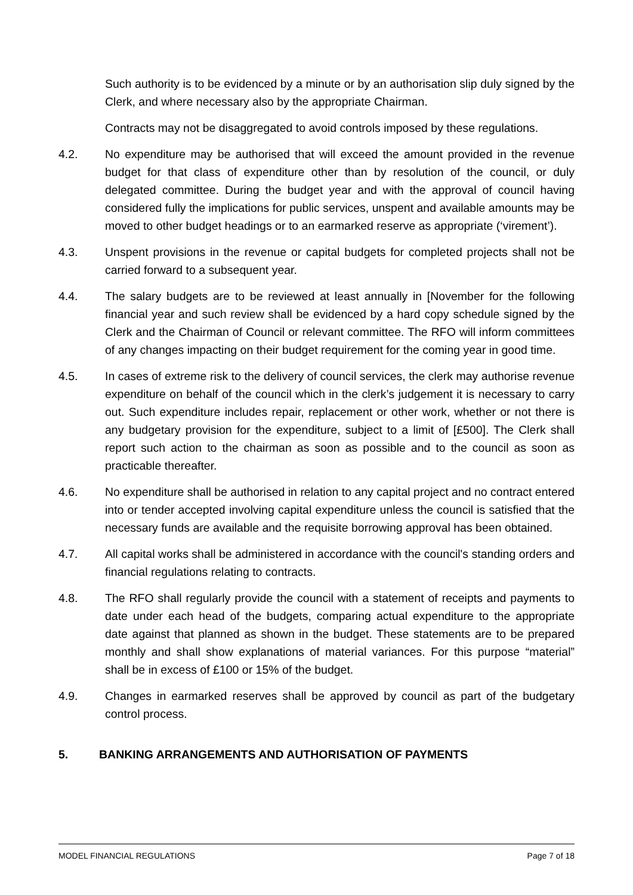Such authority is to be evidenced by a minute or by an authorisation slip duly signed by the Clerk, and where necessary also by the appropriate Chairman.
Contracts may not be disaggregated to avoid controls imposed by these regulations.
4.2. No expenditure may be authorised that will exceed the amount provided in the revenue budget for that class of expenditure other than by resolution of the council, or duly delegated committee. During the budget year and with the approval of council having considered fully the implications for public services, unspent and available amounts may be moved to other budget headings or to an earmarked reserve as appropriate (‘virement’).
4.3. Unspent provisions in the revenue or capital budgets for completed projects shall not be carried forward to a subsequent year.
4.4. The salary budgets are to be reviewed at least annually in [November for the following financial year and such review shall be evidenced by a hard copy schedule signed by the Clerk and the Chairman of Council or relevant committee. The RFO will inform committees of any changes impacting on their budget requirement for the coming year in good time.
4.5. In cases of extreme risk to the delivery of council services, the clerk may authorise revenue expenditure on behalf of the council which in the clerk’s judgement it is necessary to carry out. Such expenditure includes repair, replacement or other work, whether or not there is any budgetary provision for the expenditure, subject to a limit of [£500]. The Clerk shall report such action to the chairman as soon as possible and to the council as soon as practicable thereafter.
4.6. No expenditure shall be authorised in relation to any capital project and no contract entered into or tender accepted involving capital expenditure unless the council is satisfied that the necessary funds are available and the requisite borrowing approval has been obtained.
4.7. All capital works shall be administered in accordance with the council's standing orders and financial regulations relating to contracts.
4.8. The RFO shall regularly provide the council with a statement of receipts and payments to date under each head of the budgets, comparing actual expenditure to the appropriate date against that planned as shown in the budget. These statements are to be prepared monthly and shall show explanations of material variances. For this purpose “material” shall be in excess of £100 or 15% of the budget.
4.9. Changes in earmarked reserves shall be approved by council as part of the budgetary control process.
5. BANKING ARRANGEMENTS AND AUTHORISATION OF PAYMENTS
MODEL FINANCIAL REGULATIONS Page 7 of 18